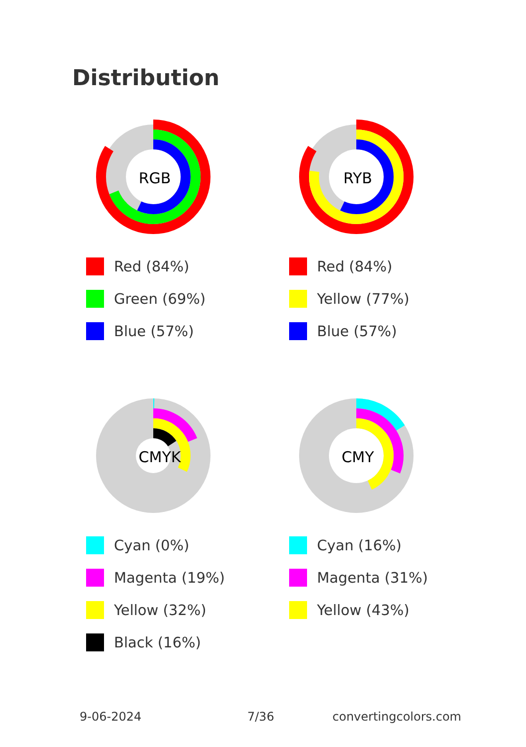Distribution
RGB
Red (84%)
Green (69%)
Blue (57%)
RYB
Red (84%)
Yellow (77%)
Blue (57%)
CMYK
Cyan (0%)
Magenta (19%)
Yellow (32%)
Black (16%)
CMY
Cyan (16%)
Magenta (31%)
Yellow (43%)
9-06-2024 7/36 convertingcolors.com